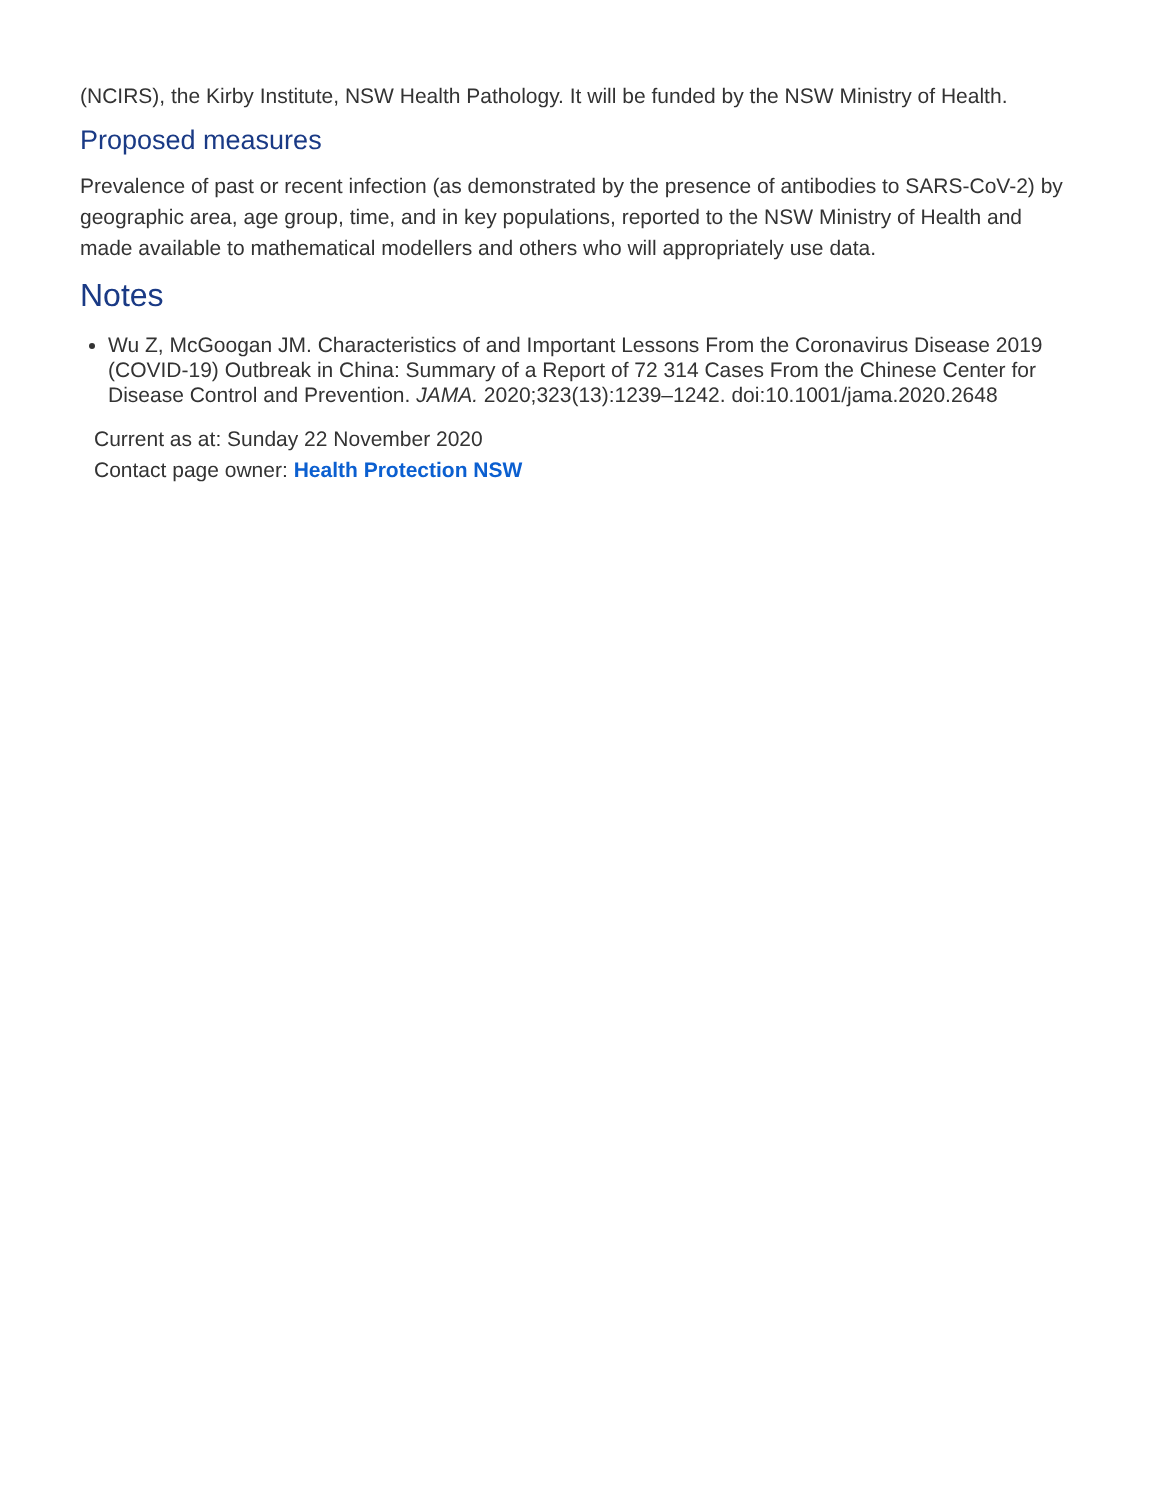(NCIRS), the Kirby Institute, NSW Health Pathology. It will be funded by the NSW Ministry of Health.
Proposed measures
Prevalence of past or recent infection (as demonstrated by the presence of antibodies to SARS-CoV-2) by geographic area, age group, time, and in key populations, reported to the NSW Ministry of Health and made available to mathematical modellers and others who will appropriately use data.
Notes
Wu Z, McGoogan JM. Characteristics of and Important Lessons From the Coronavirus Disease 2019 (COVID-19) Outbreak in China: Summary of a Report of 72 314 Cases From the Chinese Center for Disease Control and Prevention. JAMA. 2020;323(13):1239–1242. doi:10.1001/jama.2020.2648
Current as at: Sunday 22 November 2020
Contact page owner: Health Protection NSW